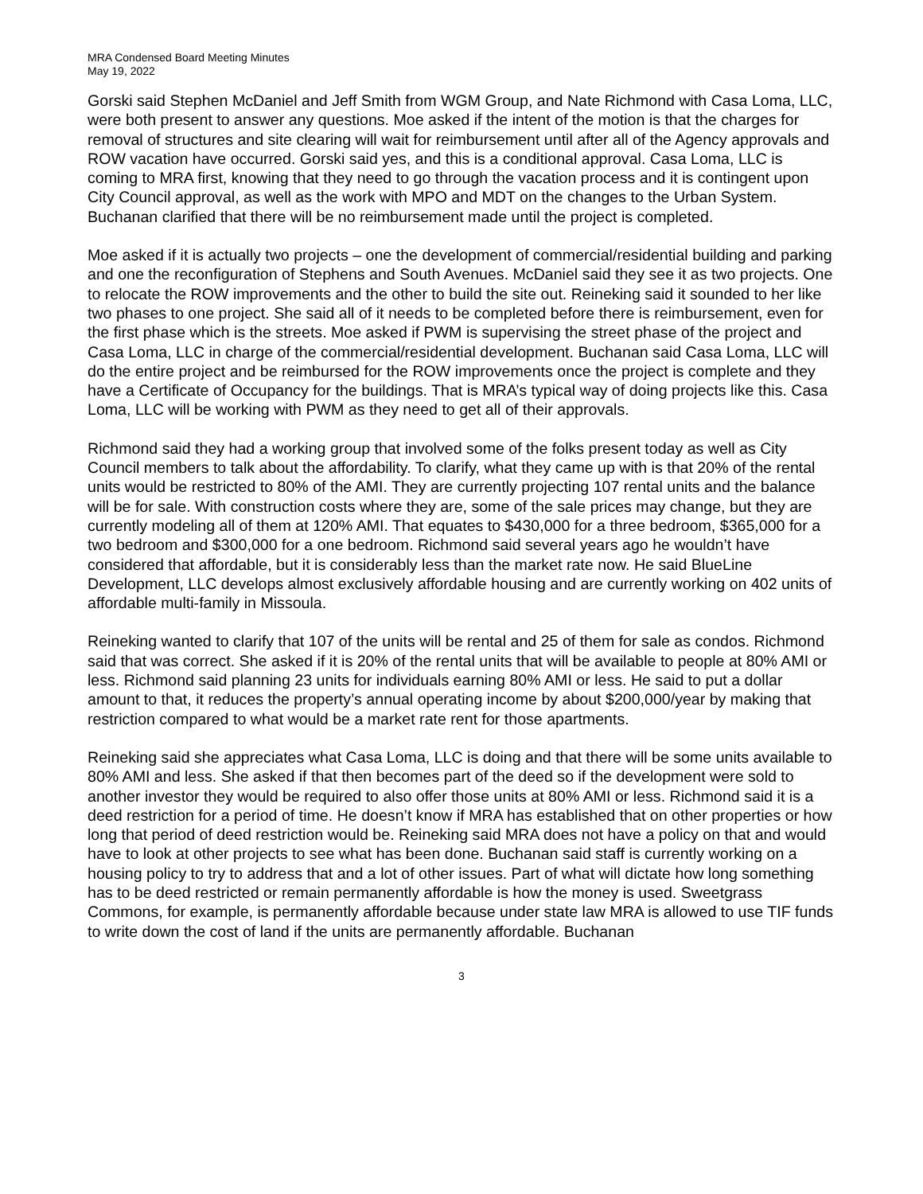MRA Condensed Board Meeting Minutes
May 19, 2022
Gorski said Stephen McDaniel and Jeff Smith from WGM Group, and Nate Richmond with Casa Loma, LLC, were both present to answer any questions. Moe asked if the intent of the motion is that the charges for removal of structures and site clearing will wait for reimbursement until after all of the Agency approvals and ROW vacation have occurred. Gorski said yes, and this is a conditional approval. Casa Loma, LLC is coming to MRA first, knowing that they need to go through the vacation process and it is contingent upon City Council approval, as well as the work with MPO and MDT on the changes to the Urban System. Buchanan clarified that there will be no reimbursement made until the project is completed.
Moe asked if it is actually two projects – one the development of commercial/residential building and parking and one the reconfiguration of Stephens and South Avenues. McDaniel said they see it as two projects. One to relocate the ROW improvements and the other to build the site out. Reineking said it sounded to her like two phases to one project. She said all of it needs to be completed before there is reimbursement, even for the first phase which is the streets. Moe asked if PWM is supervising the street phase of the project and Casa Loma, LLC in charge of the commercial/residential development. Buchanan said Casa Loma, LLC will do the entire project and be reimbursed for the ROW improvements once the project is complete and they have a Certificate of Occupancy for the buildings. That is MRA’s typical way of doing projects like this. Casa Loma, LLC will be working with PWM as they need to get all of their approvals.
Richmond said they had a working group that involved some of the folks present today as well as City Council members to talk about the affordability. To clarify, what they came up with is that 20% of the rental units would be restricted to 80% of the AMI. They are currently projecting 107 rental units and the balance will be for sale. With construction costs where they are, some of the sale prices may change, but they are currently modeling all of them at 120% AMI. That equates to $430,000 for a three bedroom, $365,000 for a two bedroom and $300,000 for a one bedroom. Richmond said several years ago he wouldn’t have considered that affordable, but it is considerably less than the market rate now. He said BlueLine Development, LLC develops almost exclusively affordable housing and are currently working on 402 units of affordable multi-family in Missoula.
Reineking wanted to clarify that 107 of the units will be rental and 25 of them for sale as condos. Richmond said that was correct. She asked if it is 20% of the rental units that will be available to people at 80% AMI or less. Richmond said planning 23 units for individuals earning 80% AMI or less. He said to put a dollar amount to that, it reduces the property’s annual operating income by about $200,000/year by making that restriction compared to what would be a market rate rent for those apartments.
Reineking said she appreciates what Casa Loma, LLC is doing and that there will be some units available to 80% AMI and less. She asked if that then becomes part of the deed so if the development were sold to another investor they would be required to also offer those units at 80% AMI or less. Richmond said it is a deed restriction for a period of time. He doesn’t know if MRA has established that on other properties or how long that period of deed restriction would be. Reineking said MRA does not have a policy on that and would have to look at other projects to see what has been done. Buchanan said staff is currently working on a housing policy to try to address that and a lot of other issues. Part of what will dictate how long something has to be deed restricted or remain permanently affordable is how the money is used. Sweetgrass Commons, for example, is permanently affordable because under state law MRA is allowed to use TIF funds to write down the cost of land if the units are permanently affordable. Buchanan
3